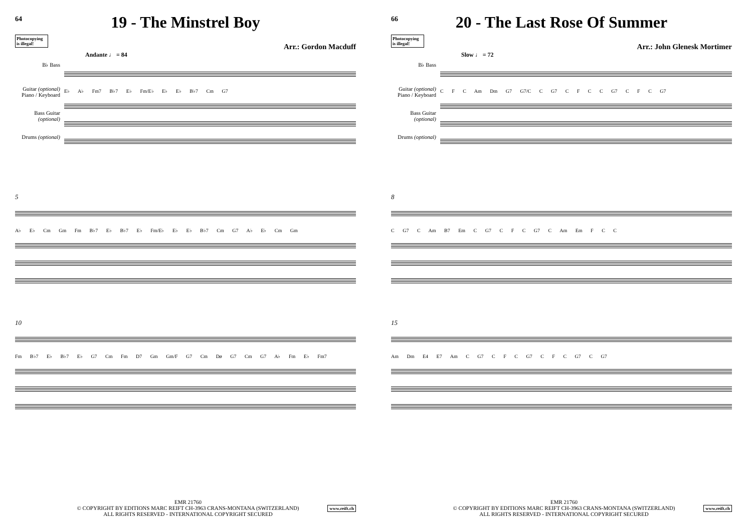64
19 - The Minstrel Boy
Photocopying is illegal!
Arr.: Gordon Macduff
Andante ♩ = 84
B♭ Bass
Guitar (optional)
Piano / Keyboard
Bass Guitar (optional)
Drums (optional)
E♭ A♭ Fm7 B♭7 E♭ Fm/E♭ E♭ E♭ B♭7 Cm G7
5
A♭ E♭ Cm Gm Fm B♭7 E♭ B♭7 E♭ Fm/E♭ E♭ E♭ B♭7 Cm G7 A♭ E♭ Cm Gm
10
Fm B♭7 E♭ B♭7 E♭ G7 Cm Fm D7 Gm Gm/F G7 Cm Dø G7 Cm G7 A♭ Fm E♭ Fm7
EMR 21760
© COPYRIGHT BY EDITIONS MARC REIFT CH-3963 CRANS-MONTANA (SWITZERLAND)
ALL RIGHTS RESERVED - INTERNATIONAL COPYRIGHT SECURED
www.reift.ch
66
20 - The Last Rose Of Summer
Photocopying is illegal!
Arr.: John Glenesk Mortimer
Slow ♩ = 72
B♭ Bass
Guitar (optional)
Piano / Keyboard
Bass Guitar (optional)
Drums (optional)
C F C Am Dm G7 G7/C C G7 C F C C G7 C F C G7
8
C G7 C Am B7 Em C G7 C F C G7 C Am Em F C C
15
Am Dm E4 E7 Am C G7 C F C G7 C F C G7 C G7
EMR 21760
© COPYRIGHT BY EDITIONS MARC REIFT CH-3963 CRANS-MONTANA (SWITZERLAND)
ALL RIGHTS RESERVED - INTERNATIONAL COPYRIGHT SECURED
www.reift.ch